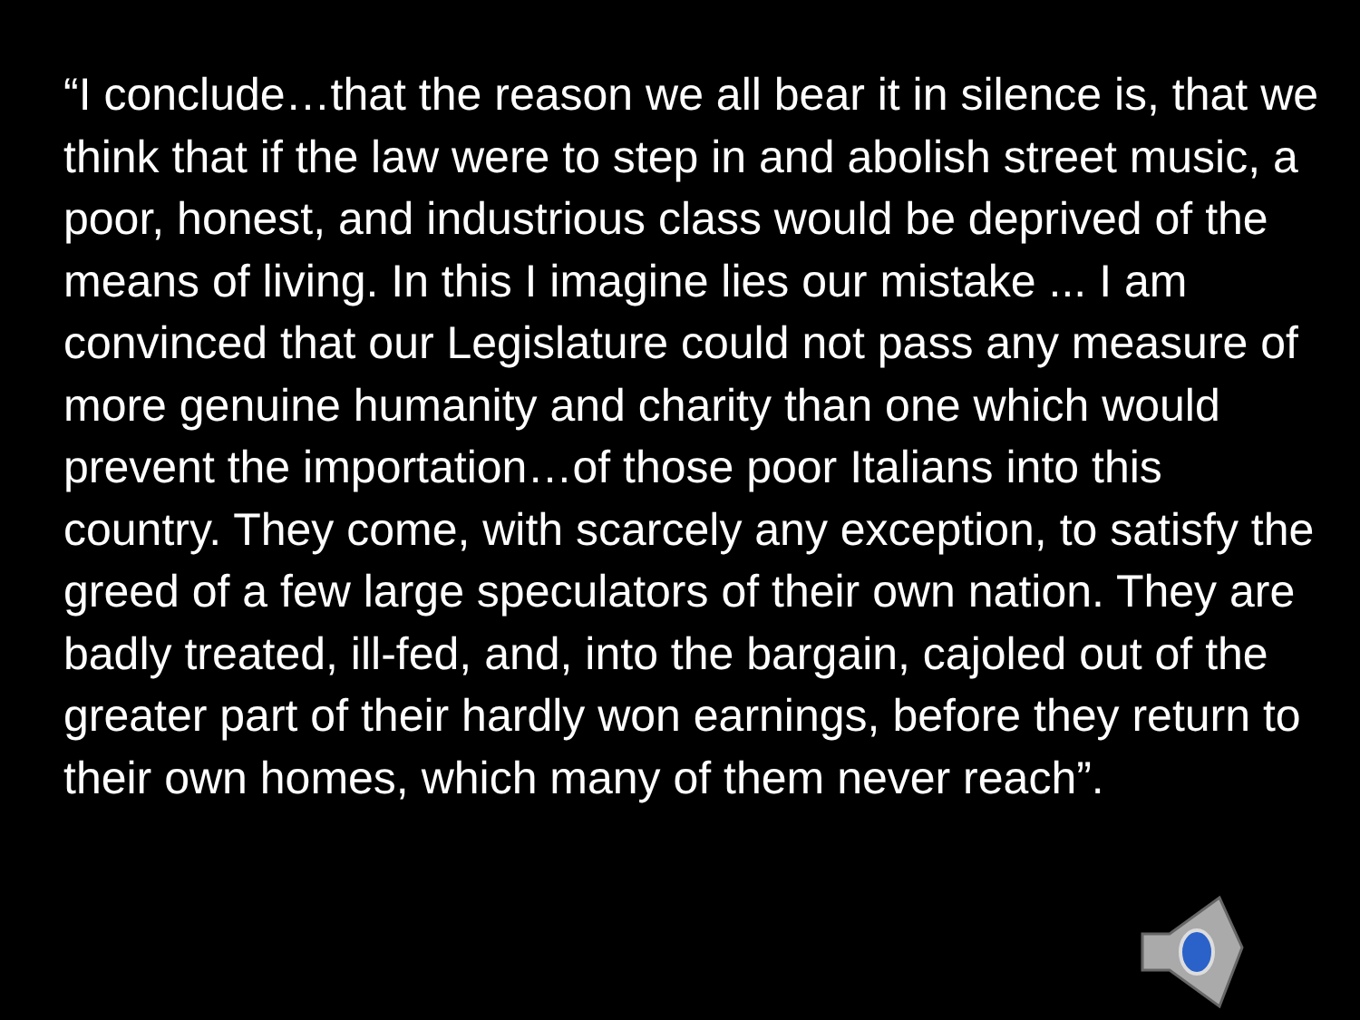“I conclude…that the reason we all bear it in silence is, that we think that if the law were to step in and abolish street music, a poor, honest, and industrious class would be deprived of the means of living. In this I imagine lies our mistake ... I am convinced that our Legislature could not pass any measure of more genuine humanity and charity than one which would prevent the importation…of those poor Italians into this country. They come, with scarcely any exception, to satisfy the greed of a few large speculators of their own nation. They are badly treated, ill-fed, and, into the bargain, cajoled out of the greater part of their hardly won earnings, before they return to their own homes, which many of them never reach”.